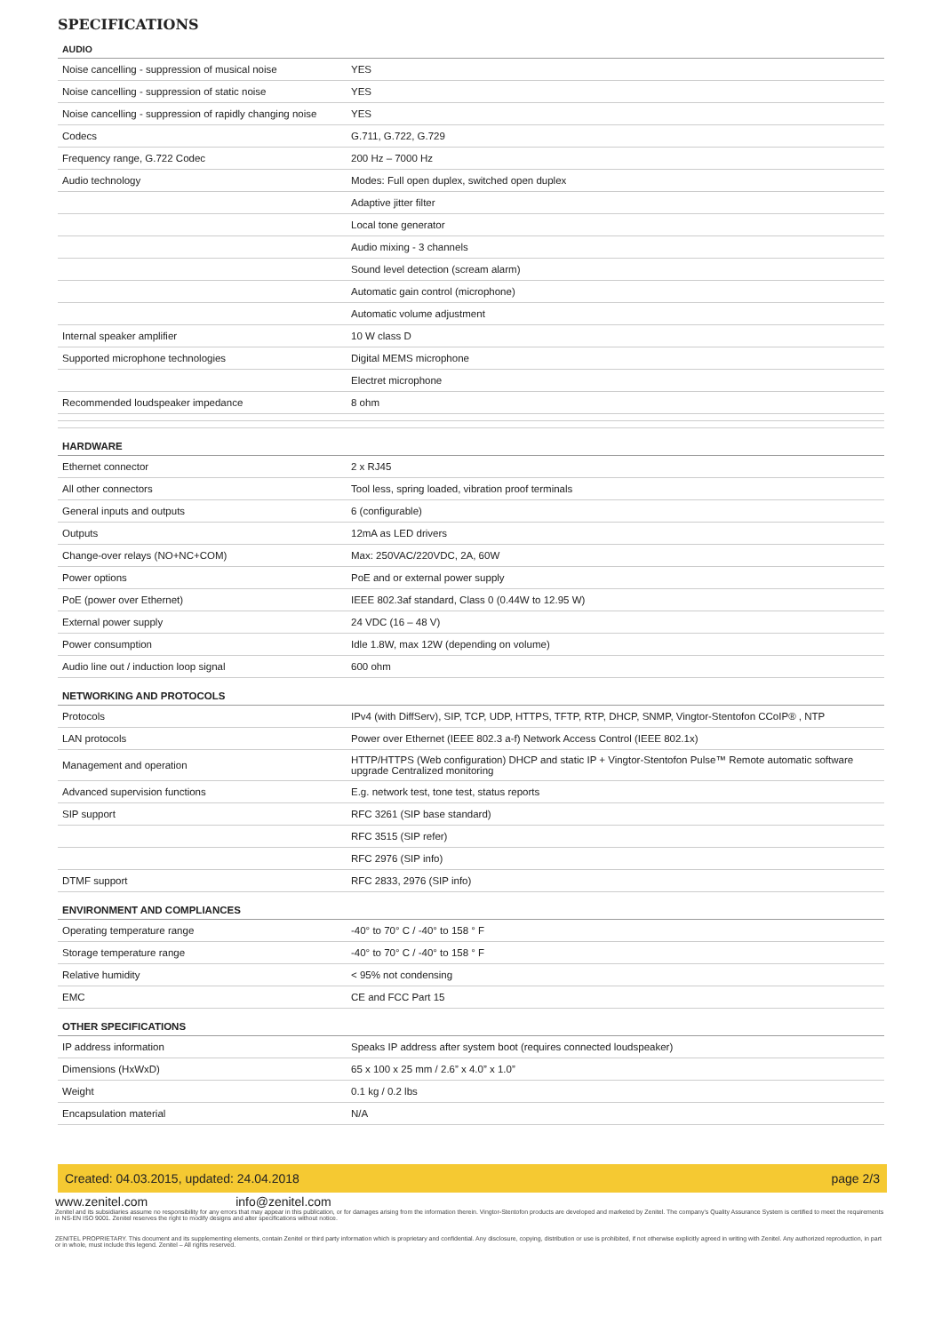SPECIFICATIONS
| AUDIO | |
| --- | --- |
| Noise cancelling - suppression of musical noise | YES |
| Noise cancelling - suppression of static noise | YES |
| Noise cancelling - suppression of rapidly changing noise | YES |
| Codecs | G.711, G.722, G.729 |
| Frequency range, G.722 Codec | 200 Hz – 7000 Hz |
| Audio technology | Modes: Full open duplex, switched open duplex |
| | Adaptive jitter filter |
| | Local tone generator |
| | Audio mixing - 3 channels |
| | Sound level detection (scream alarm) |
| | Automatic gain control (microphone) |
| | Automatic volume adjustment |
| Internal speaker amplifier | 10 W class D |
| Supported microphone technologies | Digital MEMS microphone |
| | Electret microphone |
| Recommended loudspeaker impedance | 8 ohm |
| HARDWARE | |
| Ethernet connector | 2 x RJ45 |
| All other connectors | Tool less, spring loaded, vibration proof terminals |
| General inputs and outputs | 6 (configurable) |
| Outputs | 12mA as LED drivers |
| Change-over relays (NO+NC+COM) | Max: 250VAC/220VDC, 2A, 60W |
| Power options | PoE and or external power supply |
| PoE (power over Ethernet) | IEEE 802.3af standard, Class 0 (0.44W to 12.95 W) |
| External power supply | 24 VDC (16 – 48 V) |
| Power consumption | Idle 1.8W, max 12W (depending on volume) |
| Audio line out / induction loop signal | 600 ohm |
| NETWORKING AND PROTOCOLS | |
| Protocols | IPv4 (with DiffServ), SIP, TCP, UDP, HTTPS, TFTP, RTP, DHCP, SNMP, Vingtor-Stentofon CCoIP® , NTP |
| LAN protocols | Power over Ethernet (IEEE 802.3 a-f) Network Access Control (IEEE 802.1x) |
| Management and operation | HTTP/HTTPS (Web configuration) DHCP and static IP + Vingtor-Stentofon Pulse™ Remote automatic software upgrade Centralized monitoring |
| Advanced supervision functions | E.g. network test, tone test, status reports |
| SIP support | RFC 3261 (SIP base standard) |
| | RFC 3515 (SIP refer) |
| | RFC 2976 (SIP info) |
| DTMF support | RFC 2833, 2976 (SIP info) |
| ENVIRONMENT AND COMPLIANCES | |
| Operating temperature range | -40° to 70° C / -40° to 158 ° F |
| Storage temperature range | -40° to 70° C / -40° to 158 ° F |
| Relative humidity | < 95% not condensing |
| EMC | CE and FCC Part 15 |
| OTHER SPECIFICATIONS | |
| IP address information | Speaks IP address after system boot (requires connected loudspeaker) |
| Dimensions (HxWxD) | 65 x 100 x 25 mm / 2.6” x 4.0” x 1.0” |
| Weight | 0.1 kg / 0.2 lbs |
| Encapsulation material | N/A |
Created: 04.03.2015, updated: 24.04.2018 page 2/3
www.zenitel.com info@zenitel.com
Zenitel and its subsidiaries assume no responsibility for any errors that may appear in this publication, or for damages arising from the information therein. Vingtor-Stentofon products are developed and marketed by Zenitel. The company's Quality Assurance System is certified to meet the requirements in NS-EN ISO 9001. Zenitel reserves the right to modify designs and alter specifications without notice.
ZENITEL PROPRIETARY. This document and its supplementing elements, contain Zenitel or third party information which is proprietary and confidential. Any disclosure, copying, distribution or use is prohibited, if not otherwise explicitly agreed in writing with Zenitel. Any authorized reproduction, in part or in whole, must include this legend. Zenitel – All rights reserved.